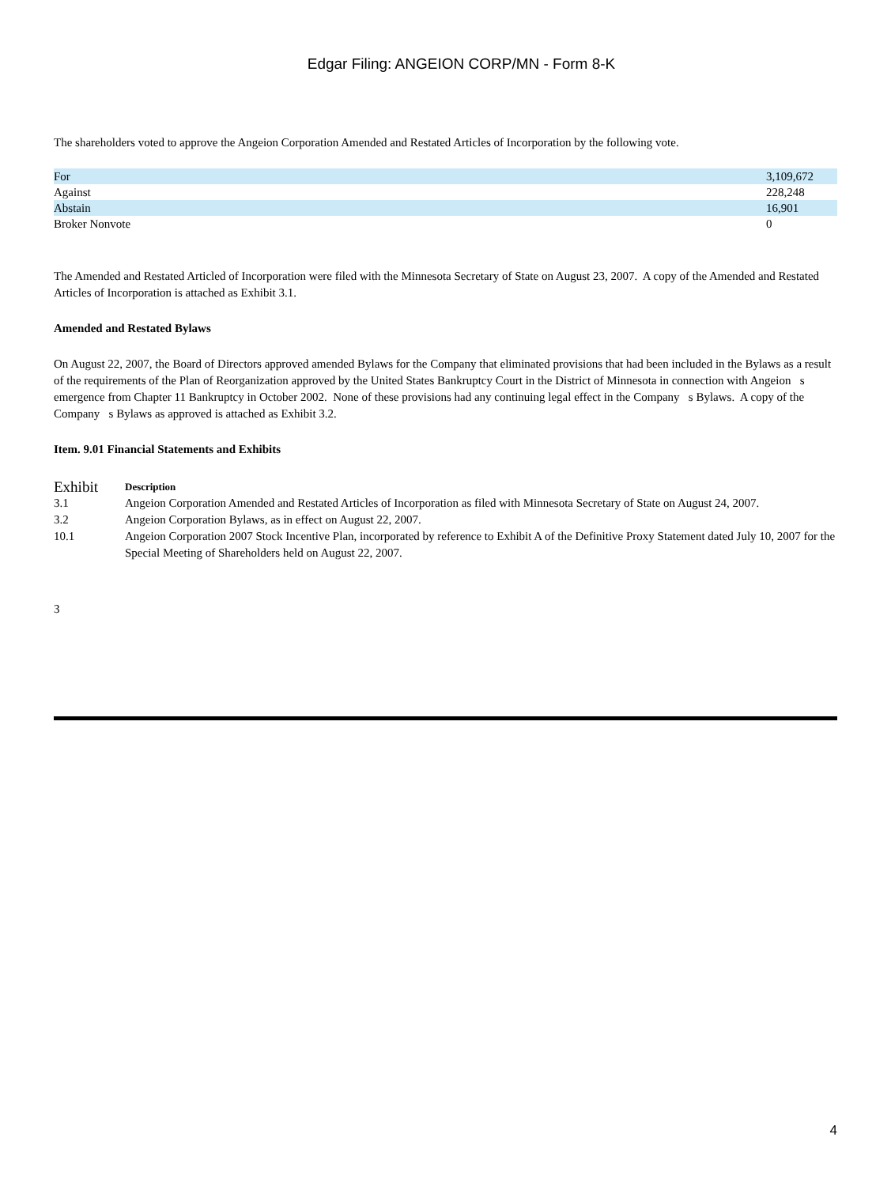Edgar Filing: ANGEION CORP/MN - Form 8-K
The shareholders voted to approve the Angeion Corporation Amended and Restated Articles of Incorporation by the following vote.
| For | 3,109,672 |
| Against | 228,248 |
| Abstain | 16,901 |
| Broker Nonvote | 0 |
The Amended and Restated Articled of Incorporation were filed with the Minnesota Secretary of State on August 23, 2007. A copy of the Amended and Restated Articles of Incorporation is attached as Exhibit 3.1.
Amended and Restated Bylaws
On August 22, 2007, the Board of Directors approved amended Bylaws for the Company that eliminated provisions that had been included in the Bylaws as a result of the requirements of the Plan of Reorganization approved by the United States Bankruptcy Court in the District of Minnesota in connection with Angeion s emergence from Chapter 11 Bankruptcy in October 2002. None of these provisions had any continuing legal effect in the Company s Bylaws. A copy of the Company s Bylaws as approved is attached as Exhibit 3.2.
Item. 9.01 Financial Statements and Exhibits
| Exhibit | Description |
| 3.1 | Angeion Corporation Amended and Restated Articles of Incorporation as filed with Minnesota Secretary of State on August 24, 2007. |
| 3.2 | Angeion Corporation Bylaws, as in effect on August 22, 2007. |
| 10.1 | Angeion Corporation 2007 Stock Incentive Plan, incorporated by reference to Exhibit A of the Definitive Proxy Statement dated July 10, 2007 for the Special Meeting of Shareholders held on August 22, 2007. |
3
4